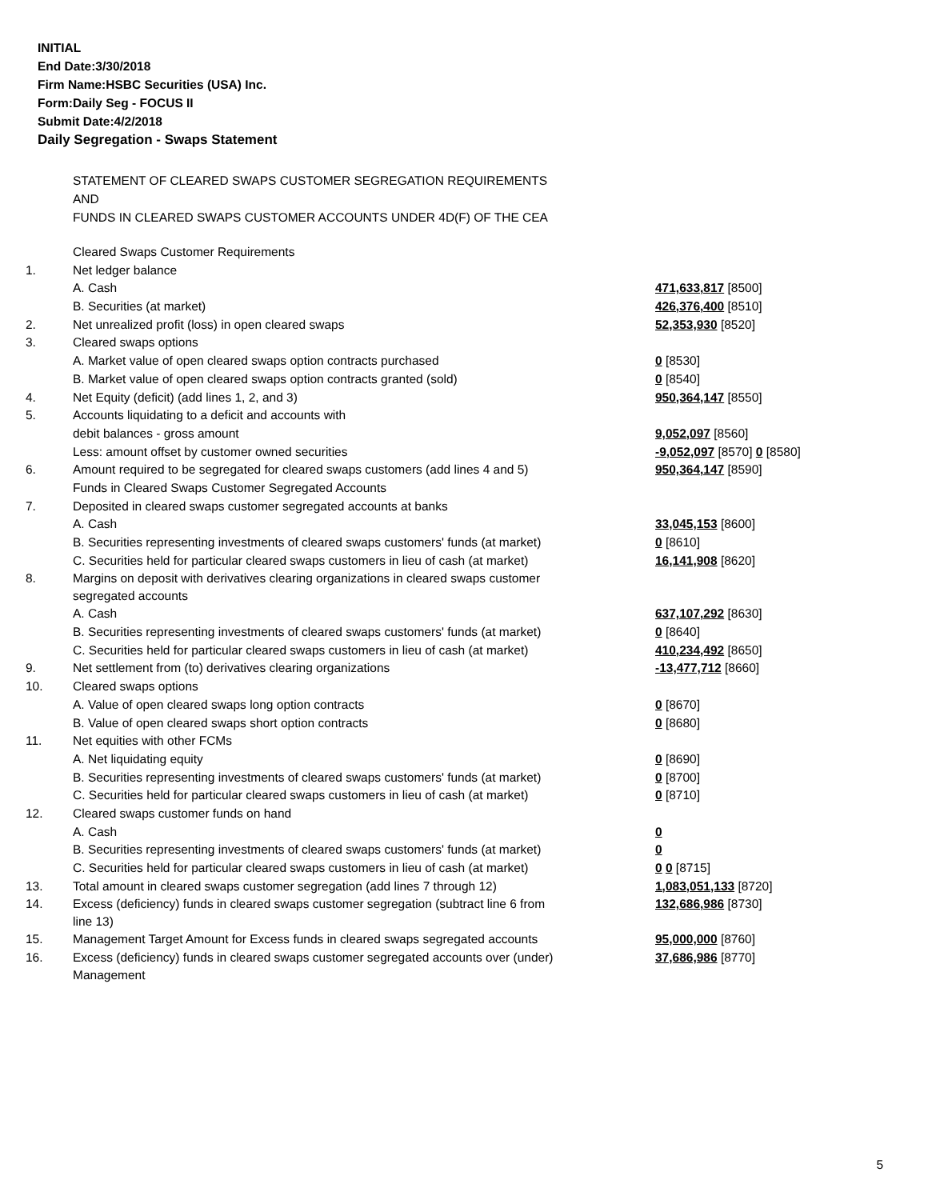INITIAL
End Date:3/30/2018
Firm Name:HSBC Securities (USA) Inc.
Form:Daily Seg - FOCUS II
Submit Date:4/2/2018
Daily Segregation - Swaps Statement
STATEMENT OF CLEARED SWAPS CUSTOMER SEGREGATION REQUIREMENTS
AND
FUNDS IN CLEARED SWAPS CUSTOMER ACCOUNTS UNDER 4D(F) OF THE CEA
| | Cleared Swaps Customer Requirements | |
| 1. | Net ledger balance | |
| | A. Cash | 471,633,817 [8500] |
| | B. Securities (at market) | 426,376,400 [8510] |
| 2. | Net unrealized profit (loss) in open cleared swaps | 52,353,930 [8520] |
| 3. | Cleared swaps options | |
| | A. Market value of open cleared swaps option contracts purchased | 0 [8530] |
| | B. Market value of open cleared swaps option contracts granted (sold) | 0 [8540] |
| 4. | Net Equity (deficit) (add lines 1, 2, and 3) | 950,364,147 [8550] |
| 5. | Accounts liquidating to a deficit and accounts with | |
| | debit balances - gross amount | 9,052,097 [8560] |
| | Less: amount offset by customer owned securities | -9,052,097 [8570] 0 [8580] |
| 6. | Amount required to be segregated for cleared swaps customers (add lines 4 and 5) | 950,364,147 [8590] |
| | Funds in Cleared Swaps Customer Segregated Accounts | |
| 7. | Deposited in cleared swaps customer segregated accounts at banks | |
| | A. Cash | 33,045,153 [8600] |
| | B. Securities representing investments of cleared swaps customers' funds (at market) | 0 [8610] |
| | C. Securities held for particular cleared swaps customers in lieu of cash (at market) | 16,141,908 [8620] |
| 8. | Margins on deposit with derivatives clearing organizations in cleared swaps customer segregated accounts | |
| | A. Cash | 637,107,292 [8630] |
| | B. Securities representing investments of cleared swaps customers' funds (at market) | 0 [8640] |
| | C. Securities held for particular cleared swaps customers in lieu of cash (at market) | 410,234,492 [8650] |
| 9. | Net settlement from (to) derivatives clearing organizations | -13,477,712 [8660] |
| 10. | Cleared swaps options | |
| | A. Value of open cleared swaps long option contracts | 0 [8670] |
| | B. Value of open cleared swaps short option contracts | 0 [8680] |
| 11. | Net equities with other FCMs | |
| | A. Net liquidating equity | 0 [8690] |
| | B. Securities representing investments of cleared swaps customers' funds (at market) | 0 [8700] |
| | C. Securities held for particular cleared swaps customers in lieu of cash (at market) | 0 [8710] |
| 12. | Cleared swaps customer funds on hand | |
| | A. Cash | 0 |
| | B. Securities representing investments of cleared swaps customers' funds (at market) | 0 |
| | C. Securities held for particular cleared swaps customers in lieu of cash (at market) | 0 0 [8715] |
| 13. | Total amount in cleared swaps customer segregation (add lines 7 through 12) | 1,083,051,133 [8720] |
| 14. | Excess (deficiency) funds in cleared swaps customer segregation (subtract line 6 from line 13) | 132,686,986 [8730] |
| 15. | Management Target Amount for Excess funds in cleared swaps segregated accounts | 95,000,000 [8760] |
| 16. | Excess (deficiency) funds in cleared swaps customer segregated accounts over (under) Management | 37,686,986 [8770] |
5